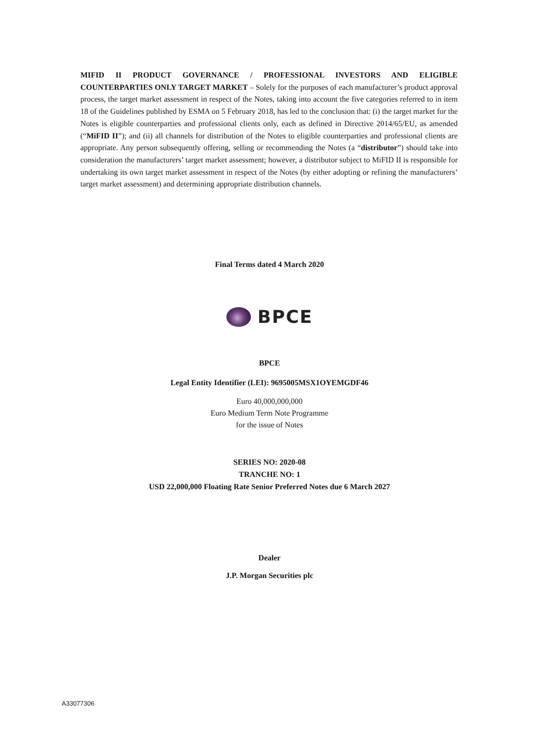MIFID II PRODUCT GOVERNANCE / PROFESSIONAL INVESTORS AND ELIGIBLE COUNTERPARTIES ONLY TARGET MARKET – Solely for the purposes of each manufacturer’s product approval process, the target market assessment in respect of the Notes, taking into account the five categories referred to in item 18 of the Guidelines published by ESMA on 5 February 2018, has led to the conclusion that: (i) the target market for the Notes is eligible counterparties and professional clients only, each as defined in Directive 2014/65/EU, as amended (“MiFID II”); and (ii) all channels for distribution of the Notes to eligible counterparties and professional clients are appropriate. Any person subsequently offering, selling or recommending the Notes (a “distributor”) should take into consideration the manufacturers’ target market assessment; however, a distributor subject to MiFID II is responsible for undertaking its own target market assessment in respect of the Notes (by either adopting or refining the manufacturers’ target market assessment) and determining appropriate distribution channels.
Final Terms dated 4 March 2020
BPCE
BPCE
Legal Entity Identifier (LEI): 9695005MSX1OYEMGDF46
Euro 40,000,000,000
Euro Medium Term Note Programme
for the issue of Notes
SERIES NO: 2020-08
TRANCHE NO: 1
USD 22,000,000 Floating Rate Senior Preferred Notes due 6 March 2027
Dealer
J.P. Morgan Securities plc
A33077306